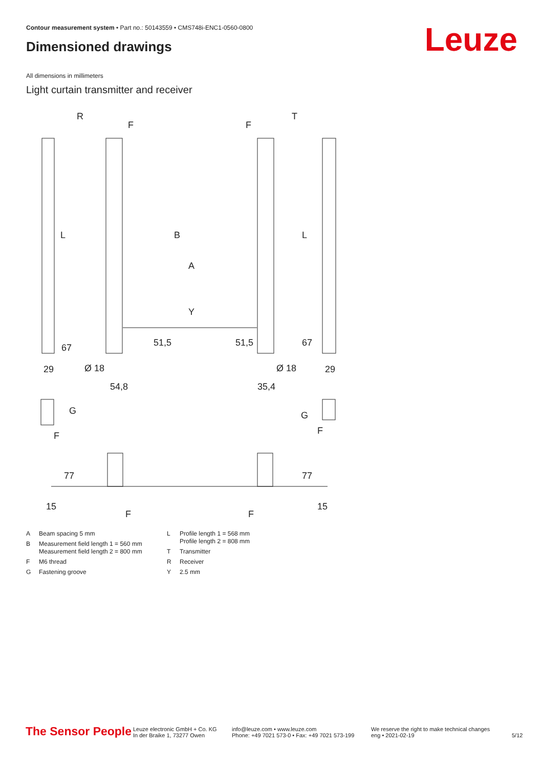Contour measurement system • Part no.: 50143559 • CMS748i-ENC1-0560-0800
Dimensioned drawings Leuze
All dimensions in millimeters
Light curtain transmitter and receiver
R
T
F
F
L
L
B
A
Y
29
29
Ø 18
Ø 18
54,8
35,4
51,5
51,5
67
67
G
G
F
F
77
77
15
15
F
F
A Beam spacing 5 mm
B Measurement field length 1 = 560 mm
Measurement field length 2 = 800 mm
F M6 thread
G Fastening groove
L Profile length 1 = 568 mm
Profile length 2 = 808 mm
T Transmitter
R Receiver
Y 2.5 mm
The Sensor People
Leuze electronic GmbH + Co. KG
In der Braike 1, 73277 Owen
info@leuze.com • www.leuze.com
Phone: +49 7021 573-0 • Fax: +49 7021 573-199
We reserve the right to make technical changes
eng • 2021-02-19
5/12